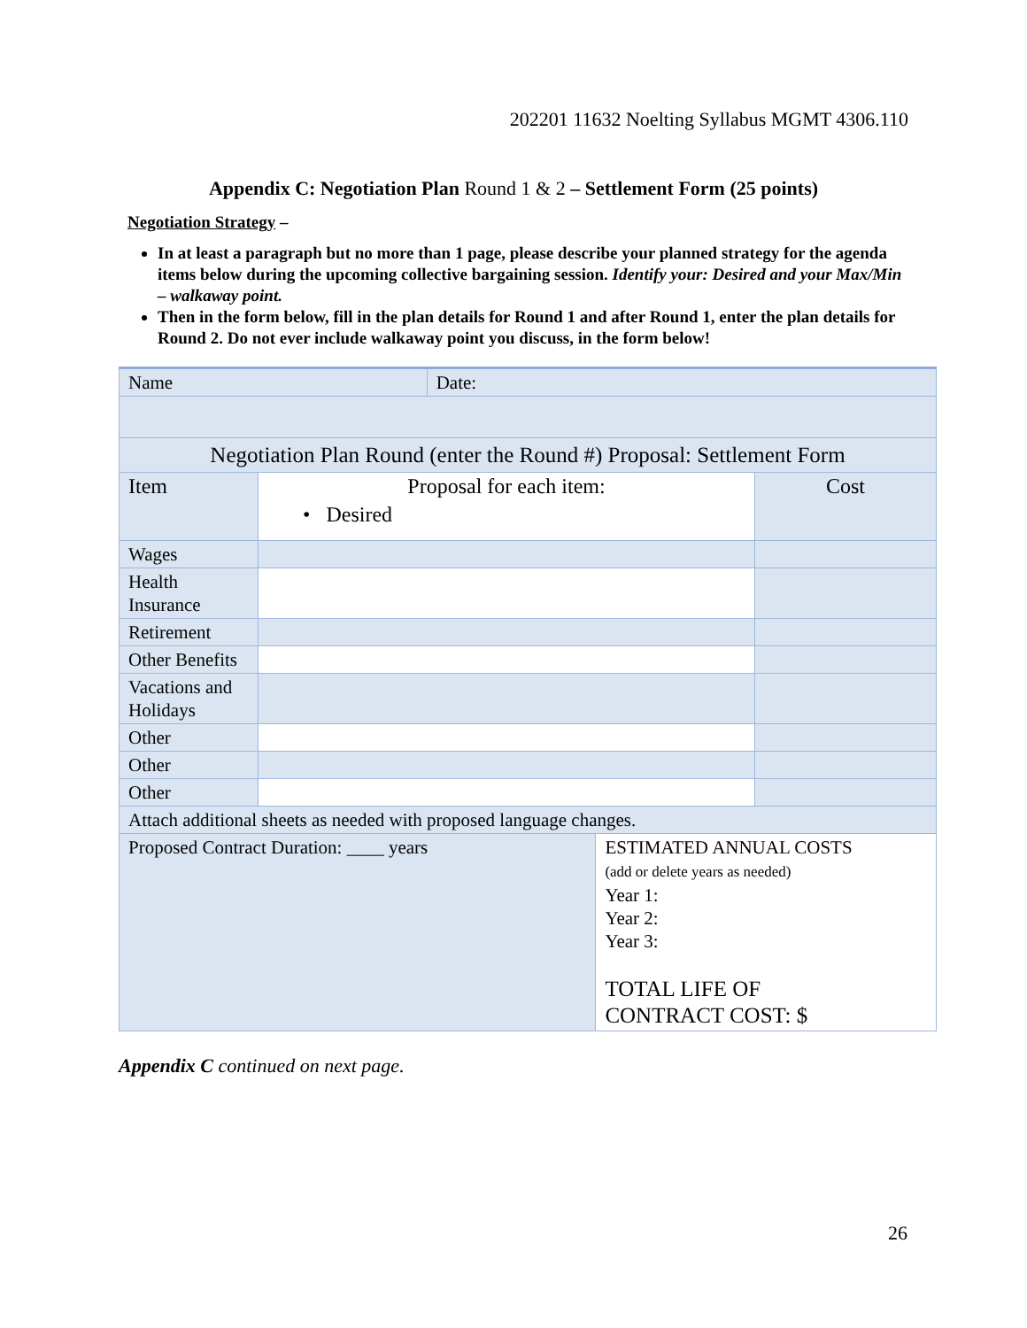202201 11632 Noelting Syllabus MGMT 4306.110
Appendix C: Negotiation Plan Round 1 & 2 – Settlement Form (25 points)
Negotiation Strategy –
In at least a paragraph but no more than 1 page, please describe your planned strategy for the agenda items below during the upcoming collective bargaining session. Identify your: Desired and your Max/Min – walkaway point.
Then in the form below, fill in the plan details for Round 1 and after Round 1, enter the plan details for Round 2. Do not ever include walkaway point you discuss, in the form below!
| Name | | Date: | | |
| Negotiation Plan Round (enter the Round #) Proposal: Settlement Form | | | | |
| Item | Proposal for each item: • Desired | | | Cost |
| Wages | | | | |
| Health Insurance | | | | |
| Retirement | | | | |
| Other Benefits | | | | |
| Vacations and Holidays | | | | |
| Other | | | | |
| Other | | | | |
| Other | | | | |
| Attach additional sheets as needed with proposed language changes. | | | | |
| Proposed Contract Duration: ____ years | | | ESTIMATED ANNUAL COSTS (add or delete years as needed) Year 1: Year 2: Year 3: TOTAL LIFE OF CONTRACT COST: $ | |
Appendix C continued on next page.
26